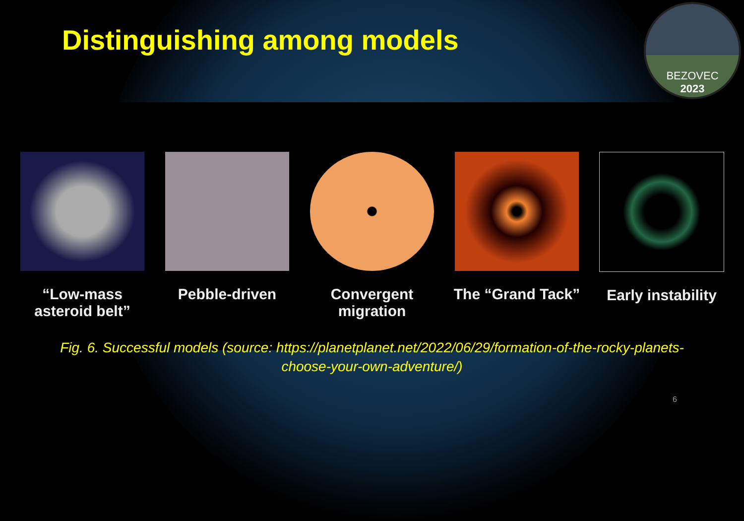Distinguishing among models
BEZOVEC
2023
“Low-mass asteroid belt”
Pebble-driven Convergent migration
The “Grand Tack”
Early instability
Fig. 6. Successful models (source: https://planetplanet.net/2022/06/29/formation-of-the-rocky-planets-choose-your-own-adventure/)
6